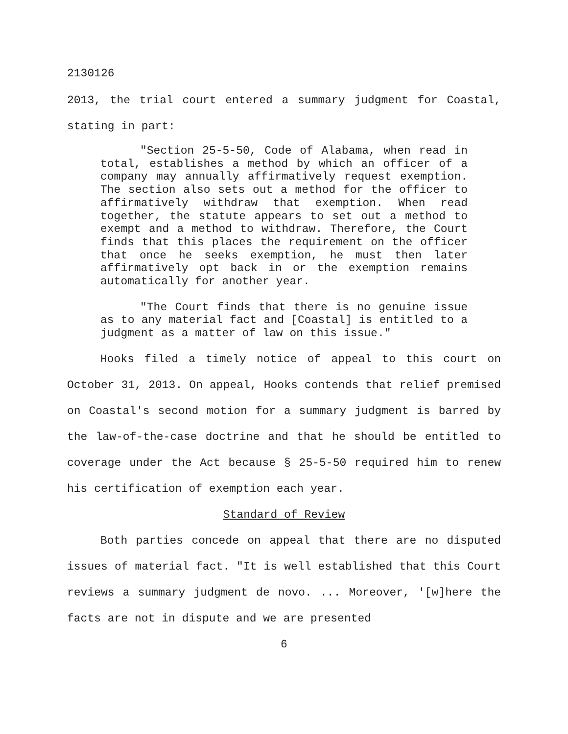2130126
2013, the trial court entered a summary judgment for Coastal, stating in part:
"Section 25-5-50, Code of Alabama, when read in total, establishes a method by which an officer of a company may annually affirmatively request exemption. The section also sets out a method for the officer to affirmatively withdraw that exemption. When read together, the statute appears to set out a method to exempt and a method to withdraw. Therefore, the Court finds that this places the requirement on the officer that once he seeks exemption, he must then later affirmatively opt back in or the exemption remains automatically for another year.
"The Court finds that there is no genuine issue as to any material fact and [Coastal] is entitled to a judgment as a matter of law on this issue."
Hooks filed a timely notice of appeal to this court on October 31, 2013. On appeal, Hooks contends that relief premised on Coastal's second motion for a summary judgment is barred by the law-of-the-case doctrine and that he should be entitled to coverage under the Act because § 25-5-50 required him to renew his certification of exemption each year.
Standard of Review
Both parties concede on appeal that there are no disputed issues of material fact. "It is well established that this Court reviews a summary judgment de novo. ... Moreover, '[w]here the facts are not in dispute and we are presented
6